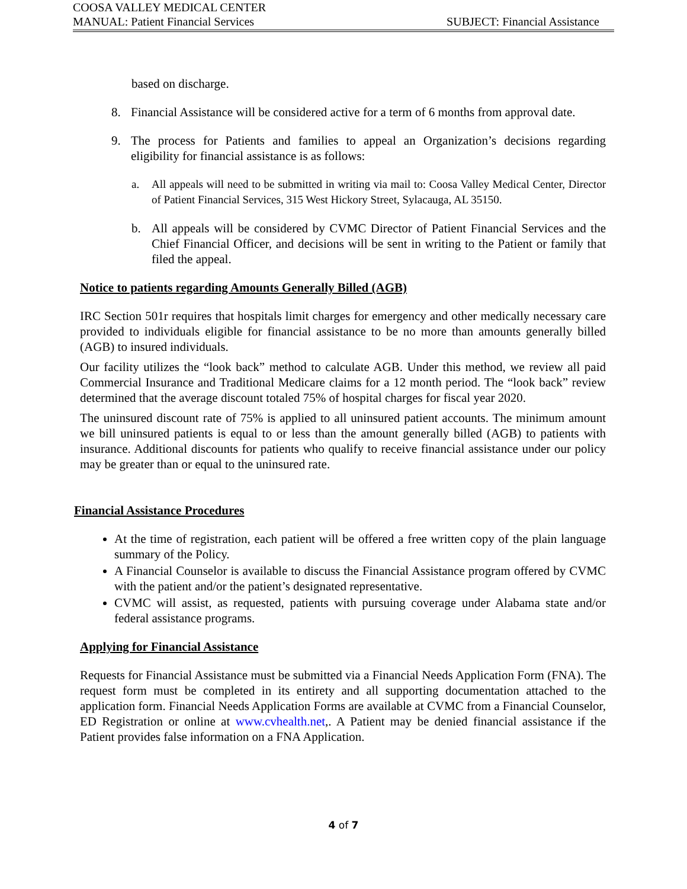COOSA VALLEY MEDICAL CENTER
MANUAL: Patient Financial Services SUBJECT: Financial Assistance
based on discharge.
8. Financial Assistance will be considered active for a term of 6 months from approval date.
9. The process for Patients and families to appeal an Organization’s decisions regarding eligibility for financial assistance is as follows:
a. All appeals will need to be submitted in writing via mail to: Coosa Valley Medical Center, Director of Patient Financial Services, 315 West Hickory Street, Sylacauga, AL 35150.
b. All appeals will be considered by CVMC Director of Patient Financial Services and the Chief Financial Officer, and decisions will be sent in writing to the Patient or family that filed the appeal.
Notice to patients regarding Amounts Generally Billed (AGB)
IRC Section 501r requires that hospitals limit charges for emergency and other medically necessary care provided to individuals eligible for financial assistance to be no more than amounts generally billed (AGB) to insured individuals.
Our facility utilizes the “look back” method to calculate AGB. Under this method, we review all paid Commercial Insurance and Traditional Medicare claims for a 12 month period. The “look back” review determined that the average discount totaled 75% of hospital charges for fiscal year 2020.
The uninsured discount rate of 75% is applied to all uninsured patient accounts. The minimum amount we bill uninsured patients is equal to or less than the amount generally billed (AGB) to patients with insurance. Additional discounts for patients who qualify to receive financial assistance under our policy may be greater than or equal to the uninsured rate.
Financial Assistance Procedures
At the time of registration, each patient will be offered a free written copy of the plain language summary of the Policy.
A Financial Counselor is available to discuss the Financial Assistance program offered by CVMC with the patient and/or the patient’s designated representative.
CVMC will assist, as requested, patients with pursuing coverage under Alabama state and/or federal assistance programs.
Applying for Financial Assistance
Requests for Financial Assistance must be submitted via a Financial Needs Application Form (FNA). The request form must be completed in its entirety and all supporting documentation attached to the application form. Financial Needs Application Forms are available at CVMC from a Financial Counselor, ED Registration or online at www.cvhealth.net,. A Patient may be denied financial assistance if the Patient provides false information on a FNA Application.
4 of 7